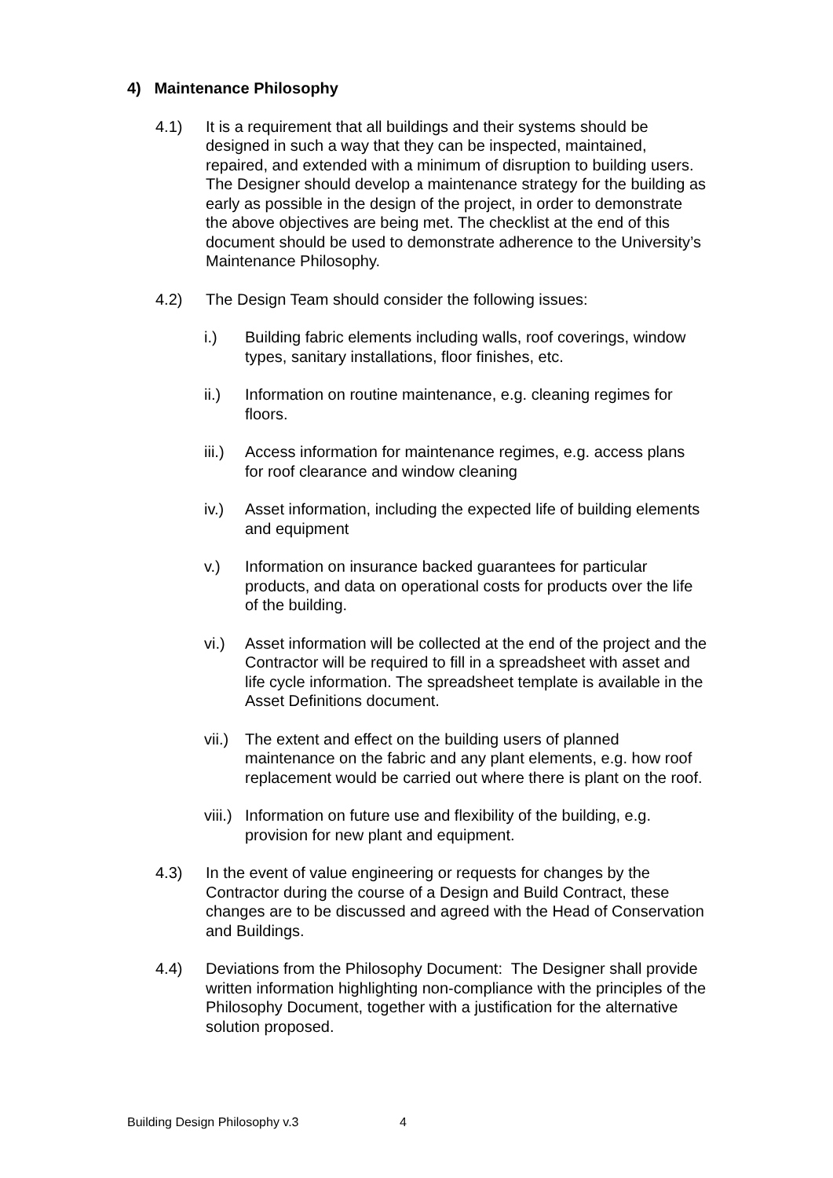4) Maintenance Philosophy
4.1) It is a requirement that all buildings and their systems should be designed in such a way that they can be inspected, maintained, repaired, and extended with a minimum of disruption to building users. The Designer should develop a maintenance strategy for the building as early as possible in the design of the project, in order to demonstrate the above objectives are being met. The checklist at the end of this document should be used to demonstrate adherence to the University’s Maintenance Philosophy.
4.2) The Design Team should consider the following issues:
i.) Building fabric elements including walls, roof coverings, window types, sanitary installations, floor finishes, etc.
ii.) Information on routine maintenance, e.g. cleaning regimes for floors.
iii.)
Access information for maintenance regimes, e.g. access plans for roof clearance and window cleaning
iv.) Asset information, including the expected life of building elements and equipment
v.) Information on insurance backed guarantees for particular products, and data on operational costs for products over the life of the building.
vi.) Asset information will be collected at the end of the project and the Contractor will be required to fill in a spreadsheet with asset and life cycle information. The spreadsheet template is available in the Asset Definitions document.
vii.)
The extent and effect on the building users of planned maintenance on the fabric and any plant elements, e.g. how roof replacement would be carried out where there is plant on the roof.
viii.)
Information on future use and flexibility of the building, e.g. provision for new plant and equipment.
4.3) In the event of value engineering or requests for changes by the Contractor during the course of a Design and Build Contract, these changes are to be discussed and agreed with the Head of Conservation and Buildings.
4.4) Deviations from the Philosophy Document: The Designer shall provide written information highlighting non-compliance with the principles of the Philosophy Document, together with a justification for the alternative solution proposed.
Building Design Philosophy v.3 4